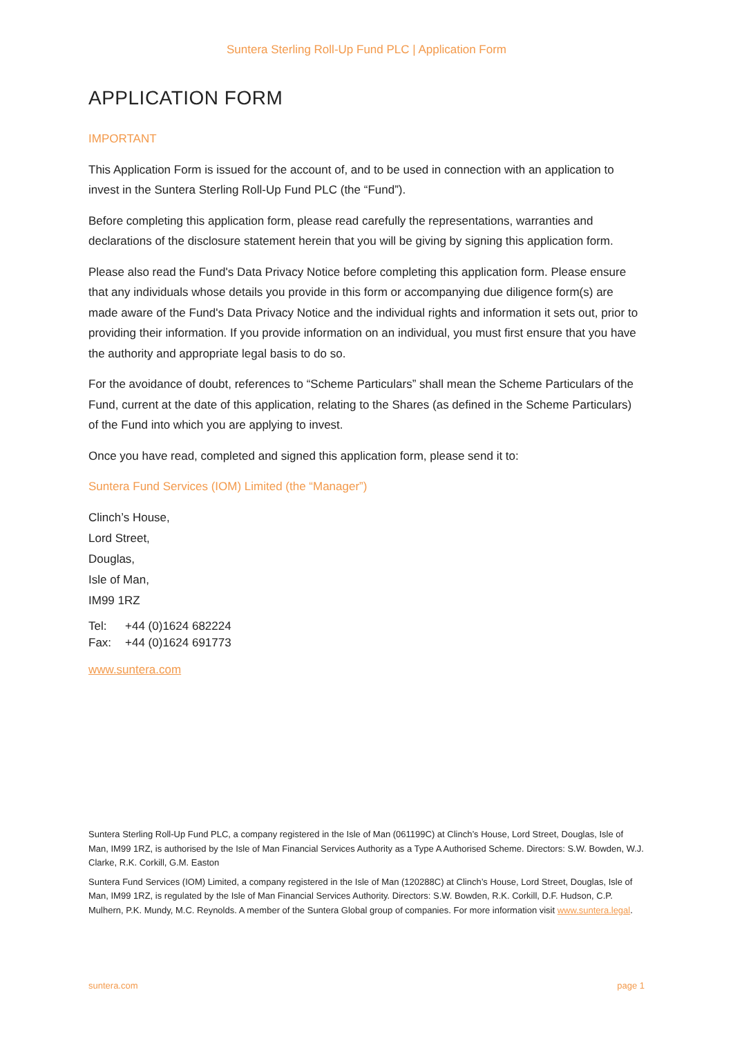Suntera Sterling Roll-Up Fund PLC | Application Form
APPLICATION FORM
IMPORTANT
This Application Form is issued for the account of, and to be used in connection with an application to invest in the Suntera Sterling Roll-Up Fund PLC (the “Fund”).
Before completing this application form, please read carefully the representations, warranties and declarations of the disclosure statement herein that you will be giving by signing this application form.
Please also read the Fund's Data Privacy Notice before completing this application form. Please ensure that any individuals whose details you provide in this form or accompanying due diligence form(s) are made aware of the Fund's Data Privacy Notice and the individual rights and information it sets out, prior to providing their information. If you provide information on an individual, you must first ensure that you have the authority and appropriate legal basis to do so.
For the avoidance of doubt, references to “Scheme Particulars” shall mean the Scheme Particulars of the Fund, current at the date of this application, relating to the Shares (as defined in the Scheme Particulars) of the Fund into which you are applying to invest.
Once you have read, completed and signed this application form, please send it to:
Suntera Fund Services (IOM) Limited (the “Manager”)
Clinch’s House,
Lord Street,
Douglas,
Isle of Man,
IM99 1RZ
| Tel: | +44 (0)1624 682224 |
| Fax: | +44 (0)1624 691773 |
www.suntera.com
Suntera Sterling Roll-Up Fund PLC, a company registered in the Isle of Man (061199C) at Clinch’s House, Lord Street, Douglas, Isle of Man, IM99 1RZ, is authorised by the Isle of Man Financial Services Authority as a Type A Authorised Scheme. Directors: S.W. Bowden, W.J. Clarke, R.K. Corkill, G.M. Easton
Suntera Fund Services (IOM) Limited, a company registered in the Isle of Man (120288C) at Clinch’s House, Lord Street, Douglas, Isle of Man, IM99 1RZ, is regulated by the Isle of Man Financial Services Authority. Directors: S.W. Bowden, R.K. Corkill, D.F. Hudson, C.P. Mulhern, P.K. Mundy, M.C. Reynolds. A member of the Suntera Global group of companies. For more information visit www.suntera.legal.
suntera.com page 1